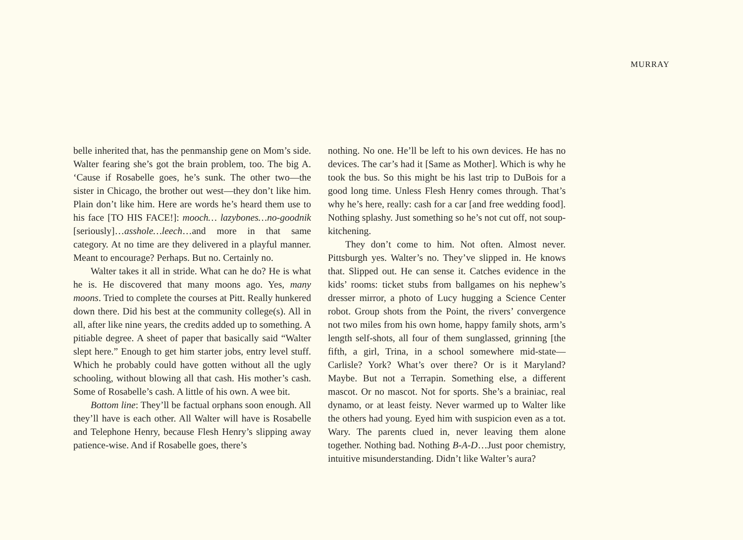MURRAY
belle inherited that, has the penmanship gene on Mom’s side. Walter fearing she’s got the brain problem, too. The big A. ‘Cause if Rosabelle goes, he’s sunk. The other two—the sister in Chicago, the brother out west—they don’t like him. Plain don’t like him. Here are words he’s heard them use to his face [TO HIS FACE!]: mooch… lazybones…no-goodnik [seriously]…asshole…leech…and more in that same category. At no time are they delivered in a playful manner. Meant to encourage? Perhaps. But no. Certainly no.
Walter takes it all in stride. What can he do? He is what he is. He discovered that many moons ago. Yes, many moons. Tried to complete the courses at Pitt. Really hunkered down there. Did his best at the community college(s). All in all, after like nine years, the credits added up to something. A pitiable degree. A sheet of paper that basically said “Walter slept here.” Enough to get him starter jobs, entry level stuff. Which he probably could have gotten without all the ugly schooling, without blowing all that cash. His mother’s cash. Some of Rosabelle’s cash. A little of his own. A wee bit.
Bottom line: They’ll be factual orphans soon enough. All they’ll have is each other. All Walter will have is Rosabelle and Telephone Henry, because Flesh Henry’s slipping away patience-wise. And if Rosabelle goes, there’s
nothing. No one. He’ll be left to his own devices. He has no devices. The car’s had it [Same as Mother]. Which is why he took the bus. So this might be his last trip to DuBois for a good long time. Unless Flesh Henry comes through. That’s why he’s here, really: cash for a car [and free wedding food]. Nothing splashy. Just something so he’s not cut off, not soup-kitchening.
They don’t come to him. Not often. Almost never. Pittsburgh yes. Walter’s no. They’ve slipped in. He knows that. Slipped out. He can sense it. Catches evidence in the kids’ rooms: ticket stubs from ballgames on his nephew’s dresser mirror, a photo of Lucy hugging a Science Center robot. Group shots from the Point, the rivers’ convergence not two miles from his own home, happy family shots, arm’s length self-shots, all four of them sunglassed, grinning [the fifth, a girl, Trina, in a school somewhere mid-state—Carlisle? York? What’s over there? Or is it Maryland? Maybe. But not a Terrapin. Something else, a different mascot. Or no mascot. Not for sports. She’s a brainiac, real dynamo, or at least feisty. Never warmed up to Walter like the others had young. Eyed him with suspicion even as a tot. Wary. The parents clued in, never leaving them alone together. Nothing bad. Nothing B-A-D…Just poor chemistry, intuitive misunderstanding. Didn’t like Walter’s aura?